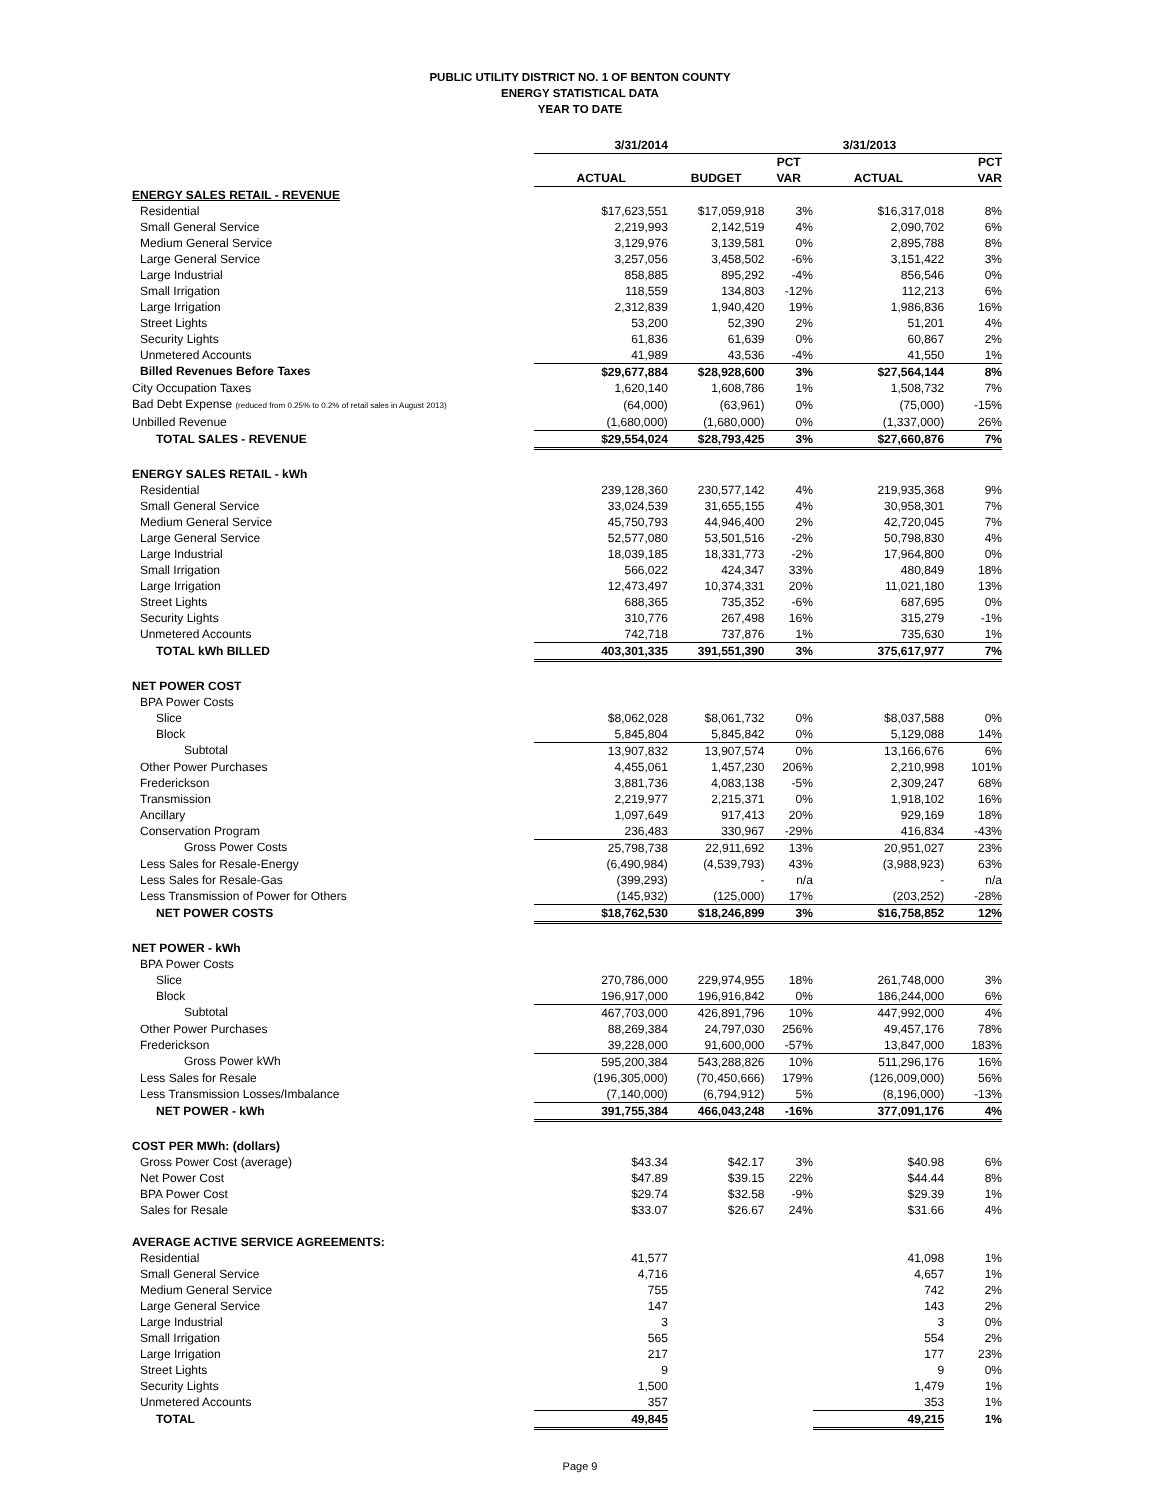PUBLIC UTILITY DISTRICT NO. 1 OF BENTON COUNTY
ENERGY STATISTICAL DATA
YEAR TO DATE
| | 3/31/2014 | | | 3/31/2013 | |
| --- | --- | --- | --- | --- | --- |
| | | | PCT | | PCT |
| | ACTUAL | BUDGET | VAR | ACTUAL | VAR |
| ENERGY SALES RETAIL - REVENUE | | | | | |
| Residential | $17,623,551 | $17,059,918 | 3% | $16,317,018 | 8% |
| Small General Service | 2,219,993 | 2,142,519 | 4% | 2,090,702 | 6% |
| Medium General Service | 3,129,976 | 3,139,581 | 0% | 2,895,788 | 8% |
| Large General Service | 3,257,056 | 3,458,502 | -6% | 3,151,422 | 3% |
| Large Industrial | 858,885 | 895,292 | -4% | 856,546 | 0% |
| Small Irrigation | 118,559 | 134,803 | -12% | 112,213 | 6% |
| Large Irrigation | 2,312,839 | 1,940,420 | 19% | 1,986,836 | 16% |
| Street Lights | 53,200 | 52,390 | 2% | 51,201 | 4% |
| Security Lights | 61,836 | 61,639 | 0% | 60,867 | 2% |
| Unmetered Accounts | 41,989 | 43,536 | -4% | 41,550 | 1% |
| Billed Revenues Before Taxes | $29,677,884 | $28,928,600 | 3% | $27,564,144 | 8% |
| City Occupation Taxes | 1,620,140 | 1,608,786 | 1% | 1,508,732 | 7% |
| Bad Debt Expense (reduced from 0.25% to 0.2% of retail sales in August 2013) | (64,000) | (63,961) | 0% | (75,000) | -15% |
| Unbilled Revenue | (1,680,000) | (1,680,000) | 0% | (1,337,000) | 26% |
| TOTAL SALES - REVENUE | $29,554,024 | $28,793,425 | 3% | $27,660,876 | 7% |
| ENERGY SALES RETAIL - kWh | | | | | |
| Residential | 239,128,360 | 230,577,142 | 4% | 219,935,368 | 9% |
| Small General Service | 33,024,539 | 31,655,155 | 4% | 30,958,301 | 7% |
| Medium General Service | 45,750,793 | 44,946,400 | 2% | 42,720,045 | 7% |
| Large General Service | 52,577,080 | 53,501,516 | -2% | 50,798,830 | 4% |
| Large Industrial | 18,039,185 | 18,331,773 | -2% | 17,964,800 | 0% |
| Small Irrigation | 566,022 | 424,347 | 33% | 480,849 | 18% |
| Large Irrigation | 12,473,497 | 10,374,331 | 20% | 11,021,180 | 13% |
| Street Lights | 688,365 | 735,352 | -6% | 687,695 | 0% |
| Security Lights | 310,776 | 267,498 | 16% | 315,279 | -1% |
| Unmetered Accounts | 742,718 | 737,876 | 1% | 735,630 | 1% |
| TOTAL kWh BILLED | 403,301,335 | 391,551,390 | 3% | 375,617,977 | 7% |
| NET POWER COST | | | | | |
| BPA Power Costs | | | | | |
| Slice | $8,062,028 | $8,061,732 | 0% | $8,037,588 | 0% |
| Block | 5,845,804 | 5,845,842 | 0% | 5,129,088 | 14% |
| Subtotal | 13,907,832 | 13,907,574 | 0% | 13,166,676 | 6% |
| Other Power Purchases | 4,455,061 | 1,457,230 | 206% | 2,210,998 | 101% |
| Frederickson | 3,881,736 | 4,083,138 | -5% | 2,309,247 | 68% |
| Transmission | 2,219,977 | 2,215,371 | 0% | 1,918,102 | 16% |
| Ancillary | 1,097,649 | 917,413 | 20% | 929,169 | 18% |
| Conservation Program | 236,483 | 330,967 | -29% | 416,834 | -43% |
| Gross Power Costs | 25,798,738 | 22,911,692 | 13% | 20,951,027 | 23% |
| Less Sales for Resale-Energy | (6,490,984) | (4,539,793) | 43% | (3,988,923) | 63% |
| Less Sales for Resale-Gas | (399,293) | - | n/a | - | n/a |
| Less Transmission of Power for Others | (145,932) | (125,000) | 17% | (203,252) | -28% |
| NET POWER COSTS | $18,762,530 | $18,246,899 | 3% | $16,758,852 | 12% |
| NET POWER - kWh | | | | | |
| BPA Power Costs | | | | | |
| Slice | 270,786,000 | 229,974,955 | 18% | 261,748,000 | 3% |
| Block | 196,917,000 | 196,916,842 | 0% | 186,244,000 | 6% |
| Subtotal | 467,703,000 | 426,891,796 | 10% | 447,992,000 | 4% |
| Other Power Purchases | 88,269,384 | 24,797,030 | 256% | 49,457,176 | 78% |
| Frederickson | 39,228,000 | 91,600,000 | -57% | 13,847,000 | 183% |
| Gross Power kWh | 595,200,384 | 543,288,826 | 10% | 511,296,176 | 16% |
| Less Sales for Resale | (196,305,000) | (70,450,666) | 179% | (126,009,000) | 56% |
| Less Transmission Losses/Imbalance | (7,140,000) | (6,794,912) | 5% | (8,196,000) | -13% |
| NET POWER - kWh | 391,755,384 | 466,043,248 | -16% | 377,091,176 | 4% |
| COST PER MWh: (dollars) | | | | | |
| Gross Power Cost (average) | $43.34 | $42.17 | 3% | $40.98 | 6% |
| Net Power Cost | $47.89 | $39.15 | 22% | $44.44 | 8% |
| BPA Power Cost | $29.74 | $32.58 | -9% | $29.39 | 1% |
| Sales for Resale | $33.07 | $26.67 | 24% | $31.66 | 4% |
| AVERAGE ACTIVE SERVICE AGREEMENTS: | | | | | |
| Residential | 41,577 | | | 41,098 | 1% |
| Small General Service | 4,716 | | | 4,657 | 1% |
| Medium General Service | 755 | | | 742 | 2% |
| Large General Service | 147 | | | 143 | 2% |
| Large Industrial | 3 | | | 3 | 0% |
| Small Irrigation | 565 | | | 554 | 2% |
| Large Irrigation | 217 | | | 177 | 23% |
| Street Lights | 9 | | | 9 | 0% |
| Security Lights | 1,500 | | | 1,479 | 1% |
| Unmetered Accounts | 357 | | | 353 | 1% |
| TOTAL | 49,845 | | | 49,215 | 1% |
Page 9